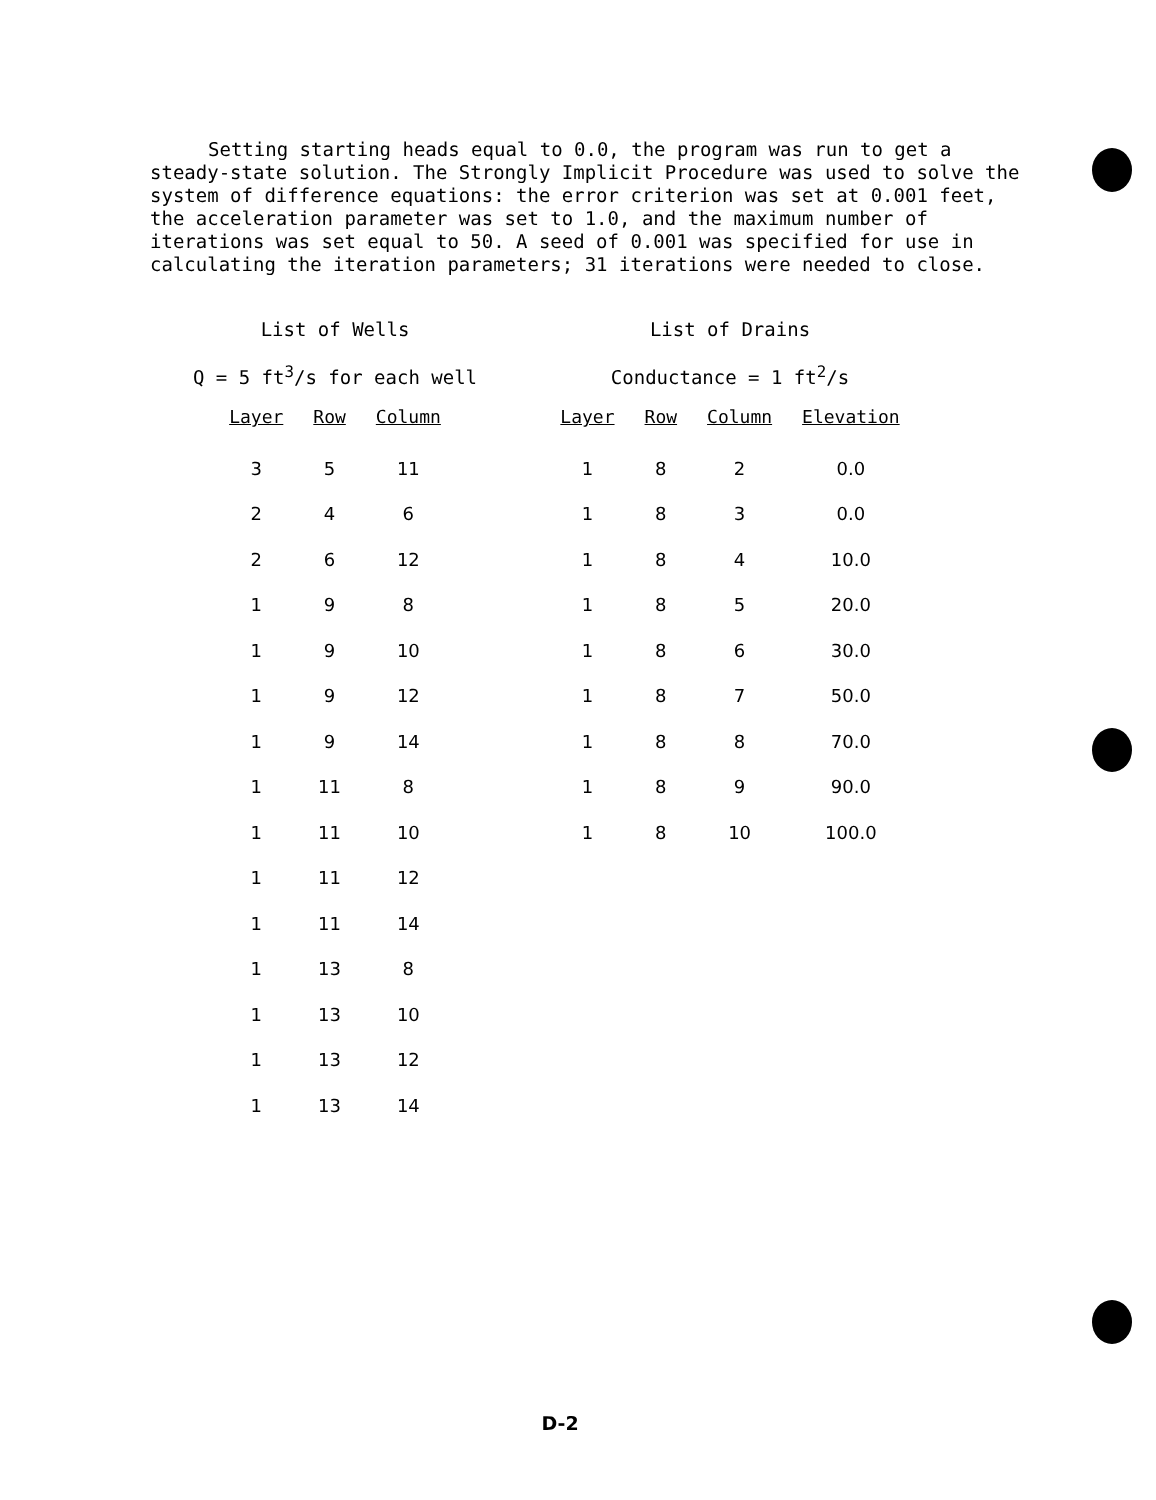Setting starting heads equal to 0.0, the program was run to get a steady-state solution. The Strongly Implicit Procedure was used to solve the system of difference equations: the error criterion was set at 0.001 feet, the acceleration parameter was set to 1.0, and the maximum number of iterations was set equal to 50. A seed of 0.001 was specified for use in calculating the iteration parameters; 31 iterations were needed to close.
List of Wells
Q = 5 ft<sup>3</sup>/s for each well
| Layer | Row | Column |
| --- | --- | --- |
| 3 | 5 | 11 |
| 2 | 4 | 6 |
| 2 | 6 | 12 |
| 1 | 9 | 8 |
| 1 | 9 | 10 |
| 1 | 9 | 12 |
| 1 | 9 | 14 |
| 1 | 11 | 8 |
| 1 | 11 | 10 |
| 1 | 11 | 12 |
| 1 | 11 | 14 |
| 1 | 13 | 8 |
| 1 | 13 | 10 |
| 1 | 13 | 12 |
| 1 | 13 | 14 |
List of Drains
Conductance = 1 ft<sup>2</sup>/s
| Layer | Row | Column | Elevation |
| --- | --- | --- | --- |
| 1 | 8 | 2 | 0.0 |
| 1 | 8 | 3 | 0.0 |
| 1 | 8 | 4 | 10.0 |
| 1 | 8 | 5 | 20.0 |
| 1 | 8 | 6 | 30.0 |
| 1 | 8 | 7 | 50.0 |
| 1 | 8 | 8 | 70.0 |
| 1 | 8 | 9 | 90.0 |
| 1 | 8 | 10 | 100.0 |
D-2